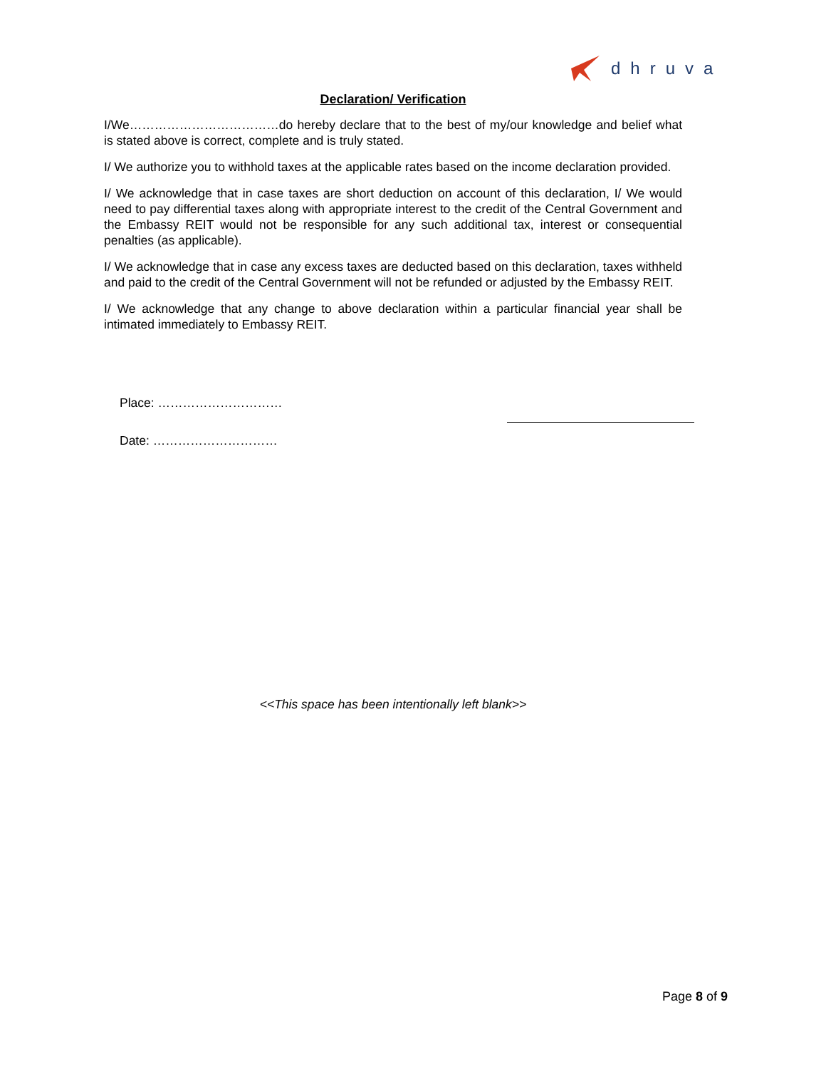dhruva
Declaration/ Verification
I/We………………………………do hereby declare that to the best of my/our knowledge and belief what is stated above is correct, complete and is truly stated.
I/ We authorize you to withhold taxes at the applicable rates based on the income declaration provided.
I/ We acknowledge that in case taxes are short deduction on account of this declaration, I/ We would need to pay differential taxes along with appropriate interest to the credit of the Central Government and the Embassy REIT would not be responsible for any such additional tax, interest or consequential penalties (as applicable).
I/ We acknowledge that in case any excess taxes are deducted based on this declaration, taxes withheld and paid to the credit of the Central Government will not be refunded or adjusted by the Embassy REIT.
I/ We acknowledge that any change to above declaration within a particular financial year shall be intimated immediately to Embassy REIT.
Place: …………………………
Date: …………………………
<<This space has been intentionally left blank>>
Page 8 of 9